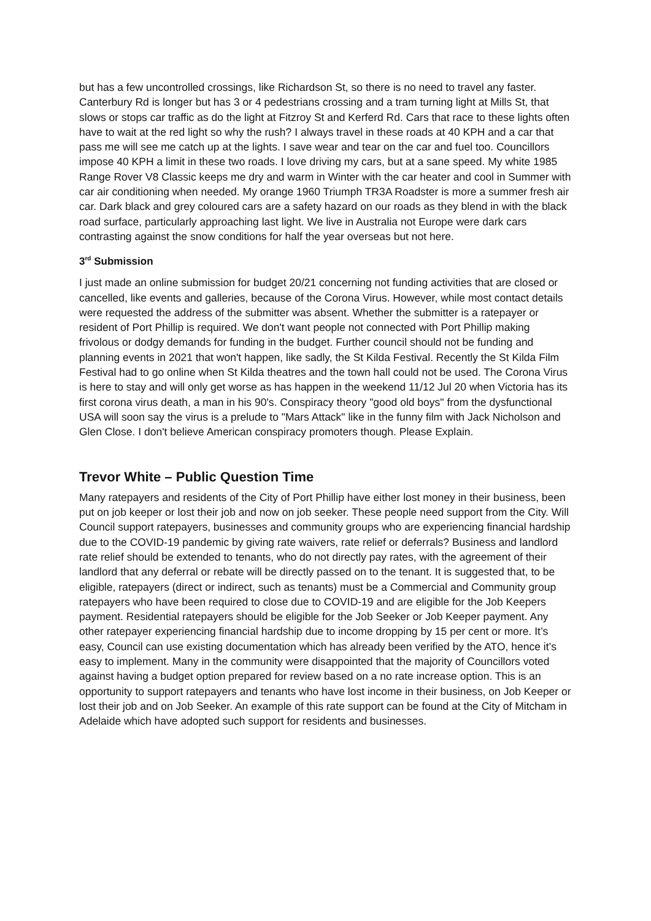but has a few uncontrolled crossings, like Richardson St, so there is no need to travel any faster. Canterbury Rd is longer but has 3 or 4 pedestrians crossing and a tram turning light at Mills St, that slows or stops car traffic as do the light at Fitzroy St and Kerferd Rd. Cars that race to these lights often have to wait at the red light so why the rush? I always travel in these roads at 40 KPH and a car that pass me will see me catch up at the lights. I save wear and tear on the car and fuel too. Councillors impose 40 KPH a limit in these two roads. I love driving my cars, but at a sane speed. My white 1985 Range Rover V8 Classic keeps me dry and warm in Winter with the car heater and cool in Summer with car air conditioning when needed. My orange 1960 Triumph TR3A Roadster is more a summer fresh air car. Dark black and grey coloured cars are a safety hazard on our roads as they blend in with the black road surface, particularly approaching last light. We live in Australia not Europe were dark cars contrasting against the snow conditions for half the year overseas but not here.
3<sup>rd</sup> Submission
I just made an online submission for budget 20/21 concerning not funding activities that are closed or cancelled, like events and galleries, because of the Corona Virus. However, while most contact details were requested the address of the submitter was absent. Whether the submitter is a ratepayer or resident of Port Phillip is required. We don't want people not connected with Port Phillip making frivolous or dodgy demands for funding in the budget. Further council should not be funding and planning events in 2021 that won't happen, like sadly, the St Kilda Festival. Recently the St Kilda Film Festival had to go online when St Kilda theatres and the town hall could not be used. The Corona Virus is here to stay and will only get worse as has happen in the weekend 11/12 Jul 20 when Victoria has its first corona virus death, a man in his 90's. Conspiracy theory "good old boys" from the dysfunctional USA will soon say the virus is a prelude to "Mars Attack" like in the funny film with Jack Nicholson and Glen Close. I don't believe American conspiracy promoters though. Please Explain.
Trevor White – Public Question Time
Many ratepayers and residents of the City of Port Phillip have either lost money in their business, been put on job keeper or lost their job and now on job seeker. These people need support from the City. Will Council support ratepayers, businesses and community groups who are experiencing financial hardship due to the COVID-19 pandemic by giving rate waivers, rate relief or deferrals? Business and landlord rate relief should be extended to tenants, who do not directly pay rates, with the agreement of their landlord that any deferral or rebate will be directly passed on to the tenant. It is suggested that, to be eligible, ratepayers (direct or indirect, such as tenants) must be a Commercial and Community group ratepayers who have been required to close due to COVID-19 and are eligible for the Job Keepers payment. Residential ratepayers should be eligible for the Job Seeker or Job Keeper payment. Any other ratepayer experiencing financial hardship due to income dropping by 15 per cent or more. It’s easy, Council can use existing documentation which has already been verified by the ATO, hence it’s easy to implement. Many in the community were disappointed that the majority of Councillors voted against having a budget option prepared for review based on a no rate increase option. This is an opportunity to support ratepayers and tenants who have lost income in their business, on Job Keeper or lost their job and on Job Seeker. An example of this rate support can be found at the City of Mitcham in Adelaide which have adopted such support for residents and businesses.